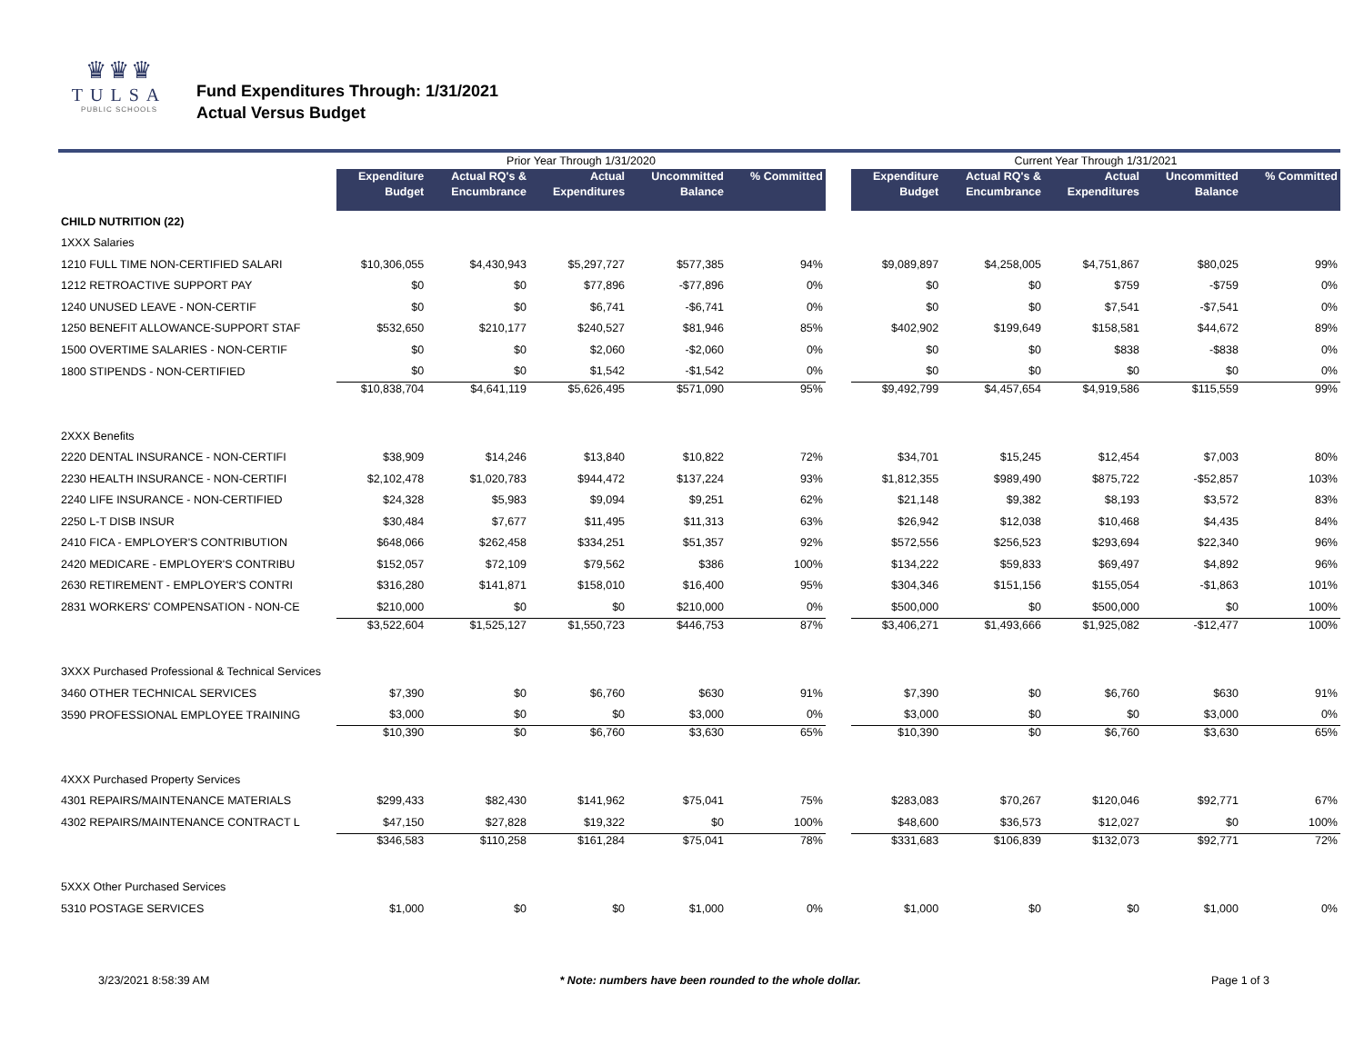♛♛♛
TULSA
PUBLIC SCHOOLS
Fund Expenditures Through: 1/31/2021
Actual Versus Budget
| | Prior Year Through 1/31/2020 | | | | | | Current Year Through 1/31/2021 | | | | |
| --- | --- | --- | --- | --- | --- | --- | --- | --- | --- | --- | --- |
| | Expenditure Budget | Actual RQ's & Encumbrance | Actual Expenditures | Uncommitted Balance | % Committed | | Expenditure Budget | Actual RQ's & Encumbrance | Actual Expenditures | Uncommitted Balance | % Committed |
| CHILD NUTRITION (22) | | | | | | | | | | | |
| 1XXX Salaries | | | | | | | | | | | |
| 1210 FULL TIME NON-CERTIFIED SALARI | $10,306,055 | $4,430,943 | $5,297,727 | $577,385 | 94% | | $9,089,897 | $4,258,005 | $4,751,867 | $80,025 | 99% |
| 1212 RETROACTIVE SUPPORT PAY | $0 | $0 | $77,896 | -$77,896 | 0% | | $0 | $0 | $759 | -$759 | 0% |
| 1240 UNUSED LEAVE - NON-CERTIF | $0 | $0 | $6,741 | -$6,741 | 0% | | $0 | $0 | $7,541 | -$7,541 | 0% |
| 1250 BENEFIT ALLOWANCE-SUPPORT STAF | $532,650 | $210,177 | $240,527 | $81,946 | 85% | | $402,902 | $199,649 | $158,581 | $44,672 | 89% |
| 1500 OVERTIME SALARIES - NON-CERTIF | $0 | $0 | $2,060 | -$2,060 | 0% | | $0 | $0 | $838 | -$838 | 0% |
| 1800 STIPENDS - NON-CERTIFIED | $0 | $0 | $1,542 | -$1,542 | 0% | | $0 | $0 | $0 | $0 | 0% |
| | $10,838,704 | $4,641,119 | $5,626,495 | $571,090 | 95% | | $9,492,799 | $4,457,654 | $4,919,586 | $115,559 | 99% |
| 2XXX Benefits | | | | | | | | | | | |
| 2220 DENTAL INSURANCE - NON-CERTIFI | $38,909 | $14,246 | $13,840 | $10,822 | 72% | | $34,701 | $15,245 | $12,454 | $7,003 | 80% |
| 2230 HEALTH INSURANCE - NON-CERTIFI | $2,102,478 | $1,020,783 | $944,472 | $137,224 | 93% | | $1,812,355 | $989,490 | $875,722 | -$52,857 | 103% |
| 2240 LIFE INSURANCE - NON-CERTIFIED | $24,328 | $5,983 | $9,094 | $9,251 | 62% | | $21,148 | $9,382 | $8,193 | $3,572 | 83% |
| 2250 L-T DISB INSUR | $30,484 | $7,677 | $11,495 | $11,313 | 63% | | $26,942 | $12,038 | $10,468 | $4,435 | 84% |
| 2410 FICA - EMPLOYER'S CONTRIBUTION | $648,066 | $262,458 | $334,251 | $51,357 | 92% | | $572,556 | $256,523 | $293,694 | $22,340 | 96% |
| 2420 MEDICARE - EMPLOYER'S CONTRIBU | $152,057 | $72,109 | $79,562 | $386 | 100% | | $134,222 | $59,833 | $69,497 | $4,892 | 96% |
| 2630 RETIREMENT - EMPLOYER'S CONTRI | $316,280 | $141,871 | $158,010 | $16,400 | 95% | | $304,346 | $151,156 | $155,054 | -$1,863 | 101% |
| 2831 WORKERS' COMPENSATION - NON-CE | $210,000 | $0 | $0 | $210,000 | 0% | | $500,000 | $0 | $500,000 | $0 | 100% |
| | $3,522,604 | $1,525,127 | $1,550,723 | $446,753 | 87% | | $3,406,271 | $1,493,666 | $1,925,082 | -$12,477 | 100% |
| 3XXX Purchased Professional & Technical Services | | | | | | | | | | | |
| 3460 OTHER TECHNICAL SERVICES | $7,390 | $0 | $6,760 | $630 | 91% | | $7,390 | $0 | $6,760 | $630 | 91% |
| 3590 PROFESSIONAL EMPLOYEE TRAINING | $3,000 | $0 | $0 | $3,000 | 0% | | $3,000 | $0 | $0 | $3,000 | 0% |
| | $10,390 | $0 | $6,760 | $3,630 | 65% | | $10,390 | $0 | $6,760 | $3,630 | 65% |
| 4XXX Purchased Property Services | | | | | | | | | | | |
| 4301 REPAIRS/MAINTENANCE MATERIALS | $299,433 | $82,430 | $141,962 | $75,041 | 75% | | $283,083 | $70,267 | $120,046 | $92,771 | 67% |
| 4302 REPAIRS/MAINTENANCE CONTRACT L | $47,150 | $27,828 | $19,322 | $0 | 100% | | $48,600 | $36,573 | $12,027 | $0 | 100% |
| | $346,583 | $110,258 | $161,284 | $75,041 | 78% | | $331,683 | $106,839 | $132,073 | $92,771 | 72% |
| 5XXX Other Purchased Services | | | | | | | | | | | |
| 5310 POSTAGE SERVICES | $1,000 | $0 | $0 | $1,000 | 0% | | $1,000 | $0 | $0 | $1,000 | 0% |
3/23/2021 8:58:39 AM * Note: numbers have been rounded to the whole dollar. Page 1 of 3